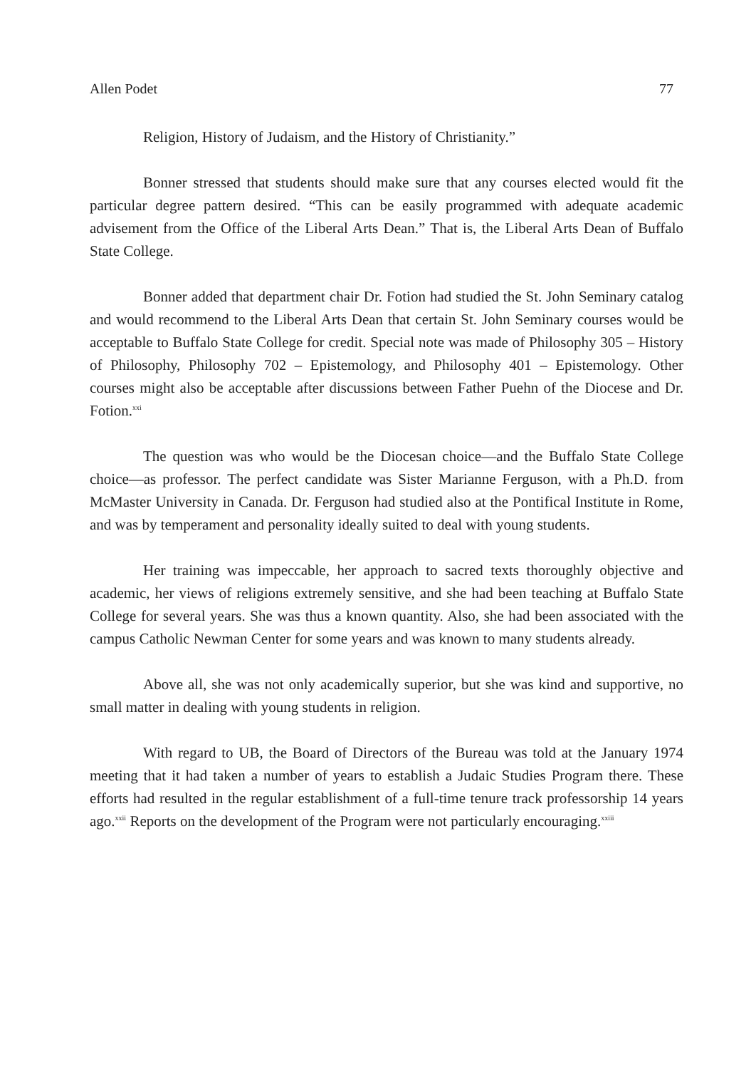Allen Podet 77
Religion, History of Judaism, and the History of Christianity.”
Bonner stressed that students should make sure that any courses elected would fit the particular degree pattern desired. “This can be easily programmed with adequate academic advisement from the Office of the Liberal Arts Dean.” That is, the Liberal Arts Dean of Buffalo State College.
Bonner added that department chair Dr. Fotion had studied the St. John Seminary catalog and would recommend to the Liberal Arts Dean that certain St. John Seminary courses would be acceptable to Buffalo State College for credit. Special note was made of Philosophy 305 – History of Philosophy, Philosophy 702 – Epistemology, and Philosophy 401 – Epistemology. Other courses might also be acceptable after discussions between Father Puehn of the Diocese and Dr. Fotion.<sup>xxi</sup>
The question was who would be the Diocesan choice—and the Buffalo State College choice—as professor. The perfect candidate was Sister Marianne Ferguson, with a Ph.D. from McMaster University in Canada. Dr. Ferguson had studied also at the Pontifical Institute in Rome, and was by temperament and personality ideally suited to deal with young students.
Her training was impeccable, her approach to sacred texts thoroughly objective and academic, her views of religions extremely sensitive, and she had been teaching at Buffalo State College for several years. She was thus a known quantity. Also, she had been associated with the campus Catholic Newman Center for some years and was known to many students already.
Above all, she was not only academically superior, but she was kind and supportive, no small matter in dealing with young students in religion.
With regard to UB, the Board of Directors of the Bureau was told at the January 1974 meeting that it had taken a number of years to establish a Judaic Studies Program there. These efforts had resulted in the regular establishment of a full-time tenure track professorship 14 years ago.<sup>xxii</sup> Reports on the development of the Program were not particularly encouraging.<sup>xxiii</sup>